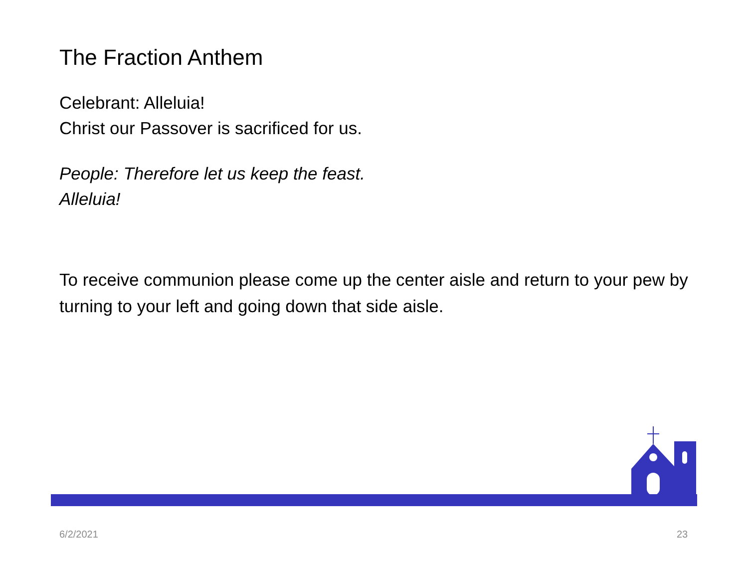The Fraction Anthem
Celebrant: Alleluia!
Christ our Passover is sacrificed for us.
People: Therefore let us keep the feast.
Alleluia!
To receive communion please come up the center aisle and return to your pew by turning to your left and going down that side aisle.
6/2/2021 23